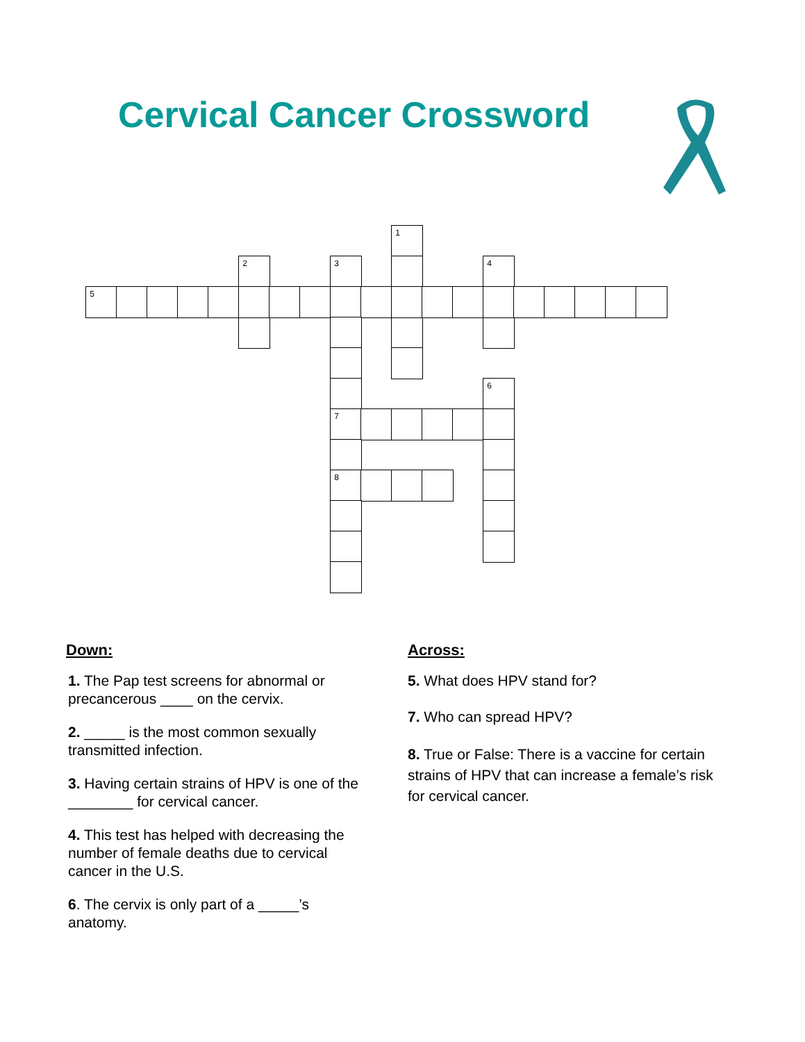Cervical Cancer Crossword
1
2
3
4
5
6
7
8
Down:
1. The Pap test screens for abnormal or precancerous ____ on the cervix.
2. _____ is the most common sexually transmitted infection.
3. Having certain strains of HPV is one of the ________ for cervical cancer.
4. This test has helped with decreasing the number of female deaths due to cervical cancer in the U.S.
6. The cervix is only part of a _____’s anatomy.
Across:
5. What does HPV stand for?
7. Who can spread HPV?
8. True or False: There is a vaccine for certain strains of HPV that can increase a female’s risk for cervical cancer.